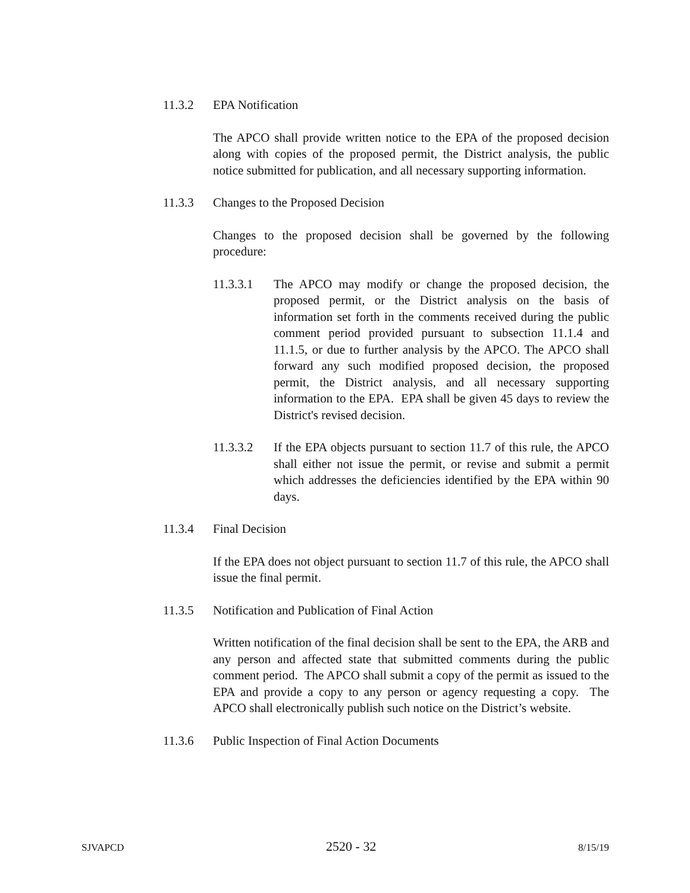11.3.2 EPA Notification
The APCO shall provide written notice to the EPA of the proposed decision along with copies of the proposed permit, the District analysis, the public notice submitted for publication, and all necessary supporting information.
11.3.3 Changes to the Proposed Decision
Changes to the proposed decision shall be governed by the following procedure:
11.3.3.1 The APCO may modify or change the proposed decision, the proposed permit, or the District analysis on the basis of information set forth in the comments received during the public comment period provided pursuant to subsection 11.1.4 and 11.1.5, or due to further analysis by the APCO. The APCO shall forward any such modified proposed decision, the proposed permit, the District analysis, and all necessary supporting information to the EPA. EPA shall be given 45 days to review the District's revised decision.
11.3.3.2 If the EPA objects pursuant to section 11.7 of this rule, the APCO shall either not issue the permit, or revise and submit a permit which addresses the deficiencies identified by the EPA within 90 days.
11.3.4 Final Decision
If the EPA does not object pursuant to section 11.7 of this rule, the APCO shall issue the final permit.
11.3.5 Notification and Publication of Final Action
Written notification of the final decision shall be sent to the EPA, the ARB and any person and affected state that submitted comments during the public comment period. The APCO shall submit a copy of the permit as issued to the EPA and provide a copy to any person or agency requesting a copy. The APCO shall electronically publish such notice on the District’s website.
11.3.6 Public Inspection of Final Action Documents
SJVAPCD 2520 - 32 8/15/19